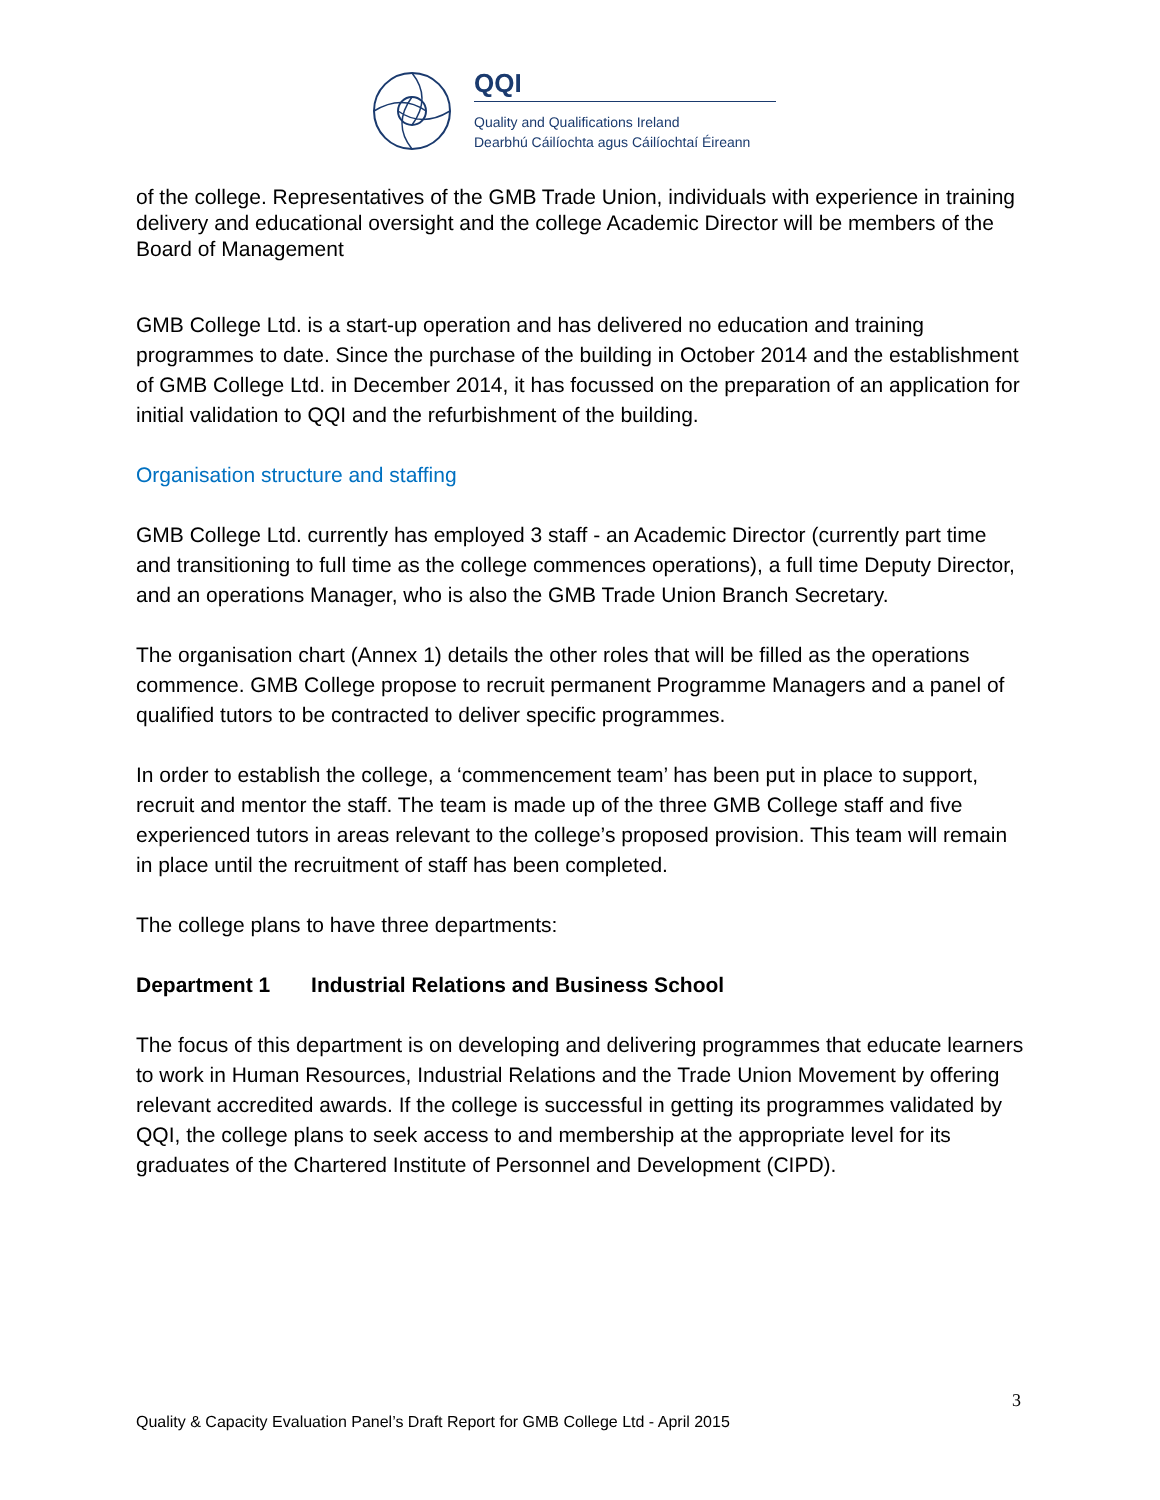QQI
Quality and Qualifications Ireland
Dearbhú Cáilíochta agus Cáilíochtaí Éireann
of the college. Representatives of the GMB Trade Union, individuals with experience in training delivery and educational oversight and the college Academic Director will be members of the Board of Management
GMB College Ltd. is a start-up operation and has delivered no education and training programmes to date. Since the purchase of the building in October 2014 and the establishment of GMB College Ltd. in December 2014, it has focussed on the preparation of an application for initial validation to QQI and the refurbishment of the building.
Organisation structure and staffing
GMB College Ltd. currently has employed 3 staff - an Academic Director (currently part time and transitioning to full time as the college commences operations), a full time Deputy Director, and an operations Manager, who is also the GMB Trade Union Branch Secretary.
The organisation chart (Annex 1) details the other roles that will be filled as the operations commence. GMB College propose to recruit permanent Programme Managers and a panel of qualified tutors to be contracted to deliver specific programmes.
In order to establish the college, a ‘commencement team’ has been put in place to support, recruit and mentor the staff. The team is made up of the three GMB College staff and five experienced tutors in areas relevant to the college’s proposed provision. This team will remain in place until the recruitment of staff has been completed.
The college plans to have three departments:
Department 1 Industrial Relations and Business School
The focus of this department is on developing and delivering programmes that educate learners to work in Human Resources, Industrial Relations and the Trade Union Movement by offering relevant accredited awards. If the college is successful in getting its programmes validated by QQI, the college plans to seek access to and membership at the appropriate level for its graduates of the Chartered Institute of Personnel and Development (CIPD).
3
Quality & Capacity Evaluation Panel’s Draft Report for GMB College Ltd - April 2015